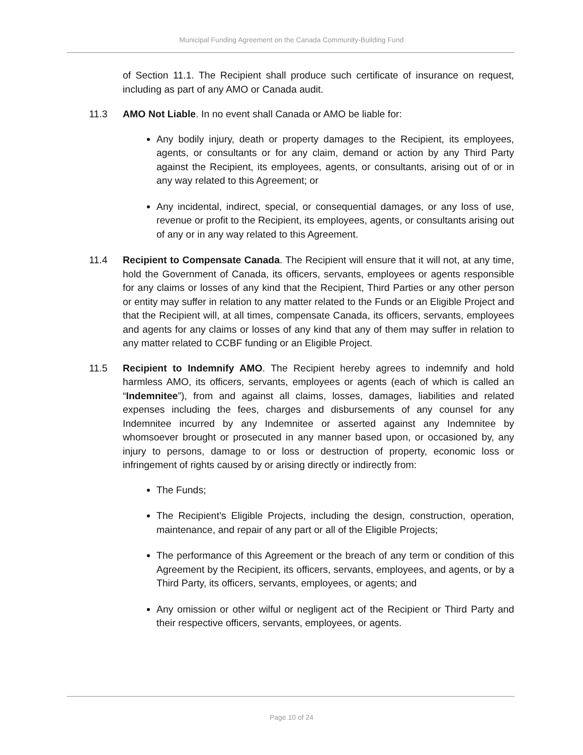Municipal Funding Agreement on the Canada Community-Building Fund
of Section 11.1. The Recipient shall produce such certificate of insurance on request, including as part of any AMO or Canada audit.
11.3 AMO Not Liable. In no event shall Canada or AMO be liable for:
Any bodily injury, death or property damages to the Recipient, its employees, agents, or consultants or for any claim, demand or action by any Third Party against the Recipient, its employees, agents, or consultants, arising out of or in any way related to this Agreement; or
Any incidental, indirect, special, or consequential damages, or any loss of use, revenue or profit to the Recipient, its employees, agents, or consultants arising out of any or in any way related to this Agreement.
11.4 Recipient to Compensate Canada. The Recipient will ensure that it will not, at any time, hold the Government of Canada, its officers, servants, employees or agents responsible for any claims or losses of any kind that the Recipient, Third Parties or any other person or entity may suffer in relation to any matter related to the Funds or an Eligible Project and that the Recipient will, at all times, compensate Canada, its officers, servants, employees and agents for any claims or losses of any kind that any of them may suffer in relation to any matter related to CCBF funding or an Eligible Project.
11.5 Recipient to Indemnify AMO. The Recipient hereby agrees to indemnify and hold harmless AMO, its officers, servants, employees or agents (each of which is called an “Indemnitee”), from and against all claims, losses, damages, liabilities and related expenses including the fees, charges and disbursements of any counsel for any Indemnitee incurred by any Indemnitee or asserted against any Indemnitee by whomsoever brought or prosecuted in any manner based upon, or occasioned by, any injury to persons, damage to or loss or destruction of property, economic loss or infringement of rights caused by or arising directly or indirectly from:
The Funds;
The Recipient’s Eligible Projects, including the design, construction, operation, maintenance, and repair of any part or all of the Eligible Projects;
The performance of this Agreement or the breach of any term or condition of this Agreement by the Recipient, its officers, servants, employees, and agents, or by a Third Party, its officers, servants, employees, or agents; and
Any omission or other wilful or negligent act of the Recipient or Third Party and their respective officers, servants, employees, or agents.
Page 10 of 24